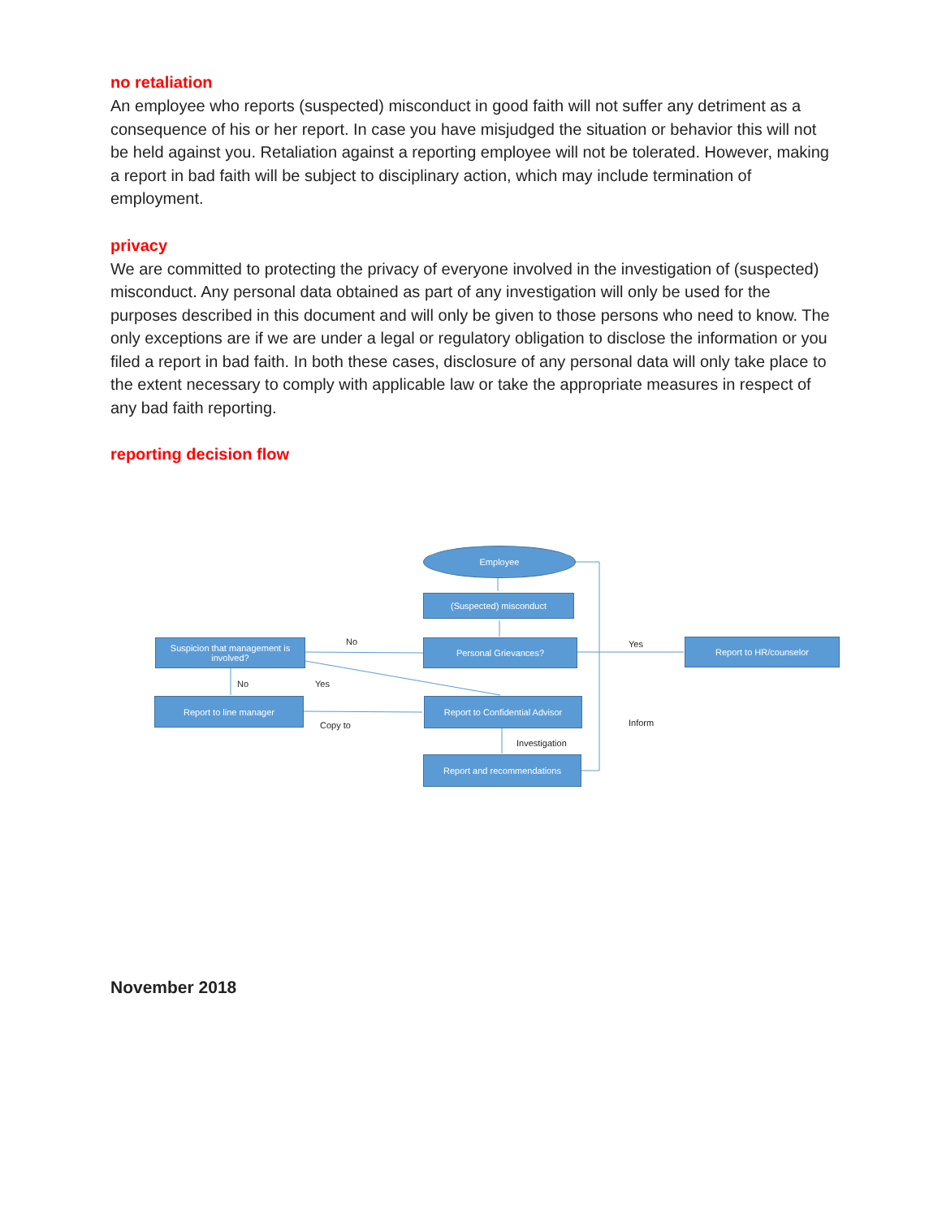no retaliation
An employee who reports (suspected) misconduct in good faith will not suffer any detriment as a consequence of his or her report. In case you have misjudged the situation or behavior this will not be held against you. Retaliation against a reporting employee will not be tolerated. However, making a report in bad faith will be subject to disciplinary action, which may include termination of employment.
privacy
We are committed to protecting the privacy of everyone involved in the investigation of (suspected) misconduct. Any personal data obtained as part of any investigation will only be used for the purposes described in this document and will only be given to those persons who need to know. The only exceptions are if we are under a legal or regulatory obligation to disclose the information or you filed a report in bad faith. In both these cases, disclosure of any personal data will only take place to the extent necessary to comply with applicable law or take the appropriate measures in respect of any bad faith reporting.
reporting decision flow
Employee
(Suspected) misconduct
Personal Grievances?
Suspicion that management is involved?
Report to HR/counselor
Report to line manager
Report to Confidential Advisor
Report and recommendations
No Yes
No Yes
Copy to Inform
Investigation
November 2018